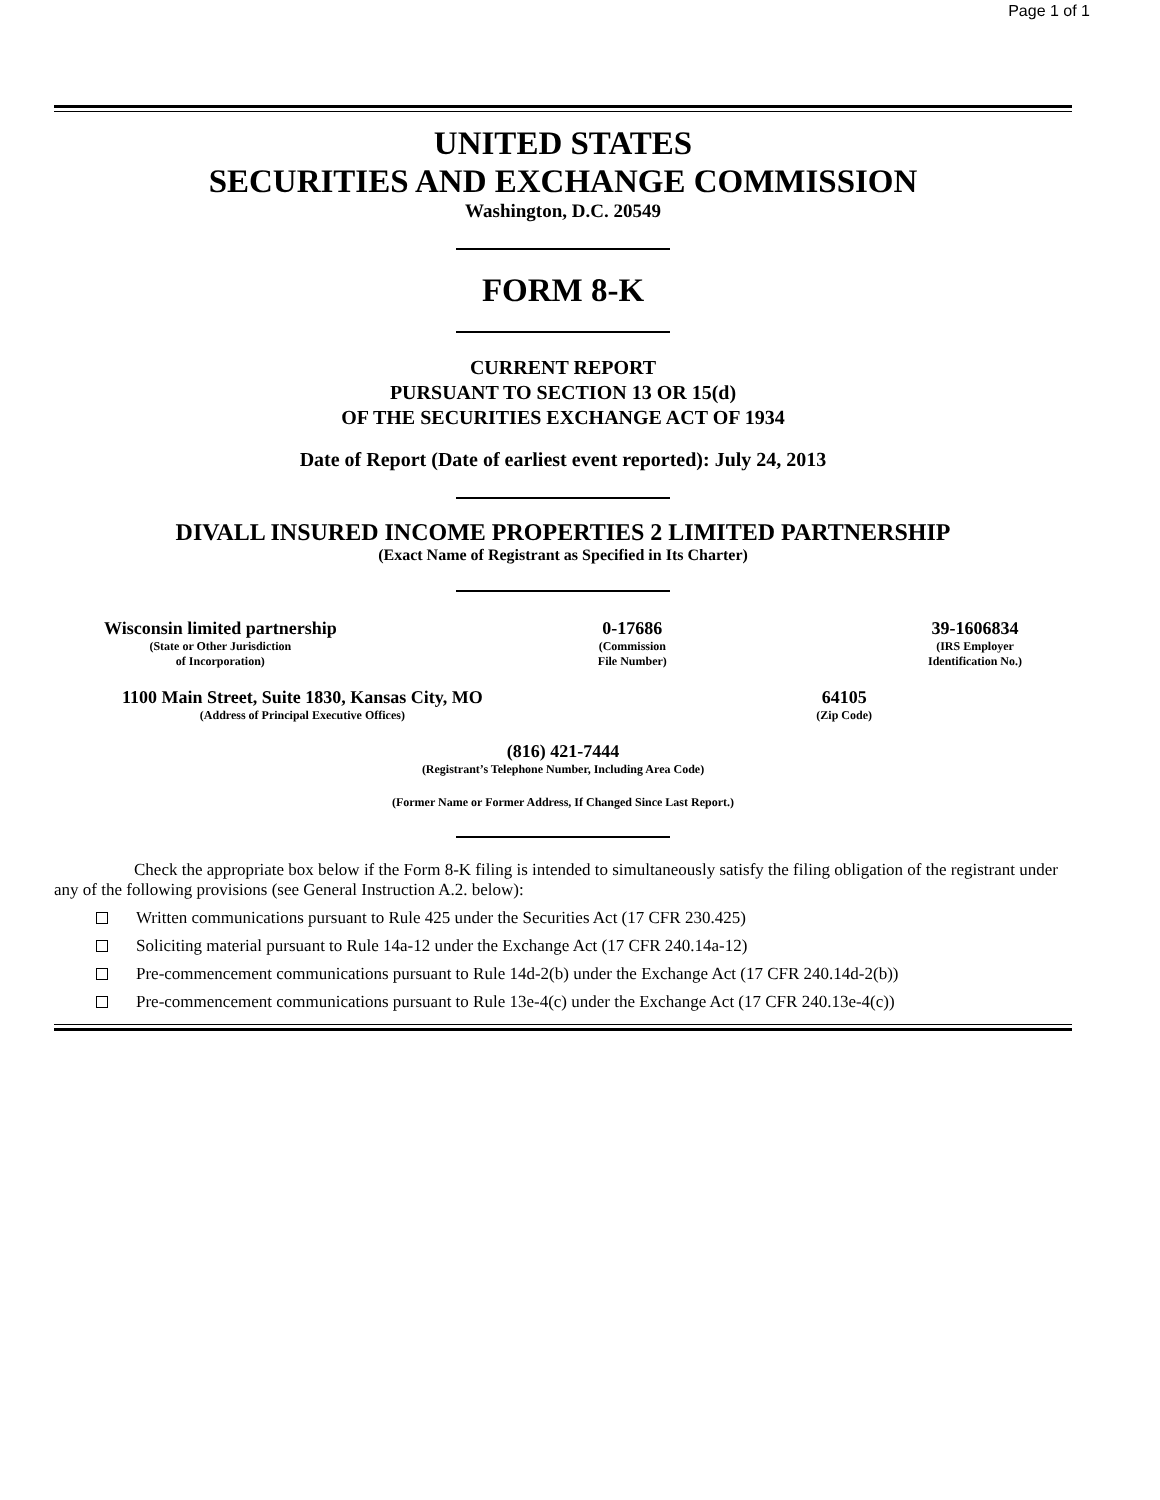Page 1 of 1
UNITED STATES
SECURITIES AND EXCHANGE COMMISSION
Washington, D.C. 20549
FORM 8-K
CURRENT REPORT
PURSUANT TO SECTION 13 OR 15(d)
OF THE SECURITIES EXCHANGE ACT OF 1934
Date of Report (Date of earliest event reported): July 24, 2013
DIVALL INSURED INCOME PROPERTIES 2 LIMITED PARTNERSHIP
(Exact Name of Registrant as Specified in Its Charter)
Wisconsin limited partnership
(State or Other Jurisdiction
of Incorporation)
0-17686
(Commission
File Number)
39-1606834
(IRS Employer
Identification No.)
1100 Main Street, Suite 1830, Kansas City, MO
(Address of Principal Executive Offices)
64105
(Zip Code)
(816) 421-7444
(Registrant’s Telephone Number, Including Area Code)
(Former Name or Former Address, If Changed Since Last Report.)
Check the appropriate box below if the Form 8-K filing is intended to simultaneously satisfy the filing obligation of the registrant under any of the following provisions (see General Instruction A.2. below):
Written communications pursuant to Rule 425 under the Securities Act (17 CFR 230.425)
Soliciting material pursuant to Rule 14a-12 under the Exchange Act (17 CFR 240.14a-12)
Pre-commencement communications pursuant to Rule 14d-2(b) under the Exchange Act (17 CFR 240.14d-2(b))
Pre-commencement communications pursuant to Rule 13e-4(c) under the Exchange Act (17 CFR 240.13e-4(c))